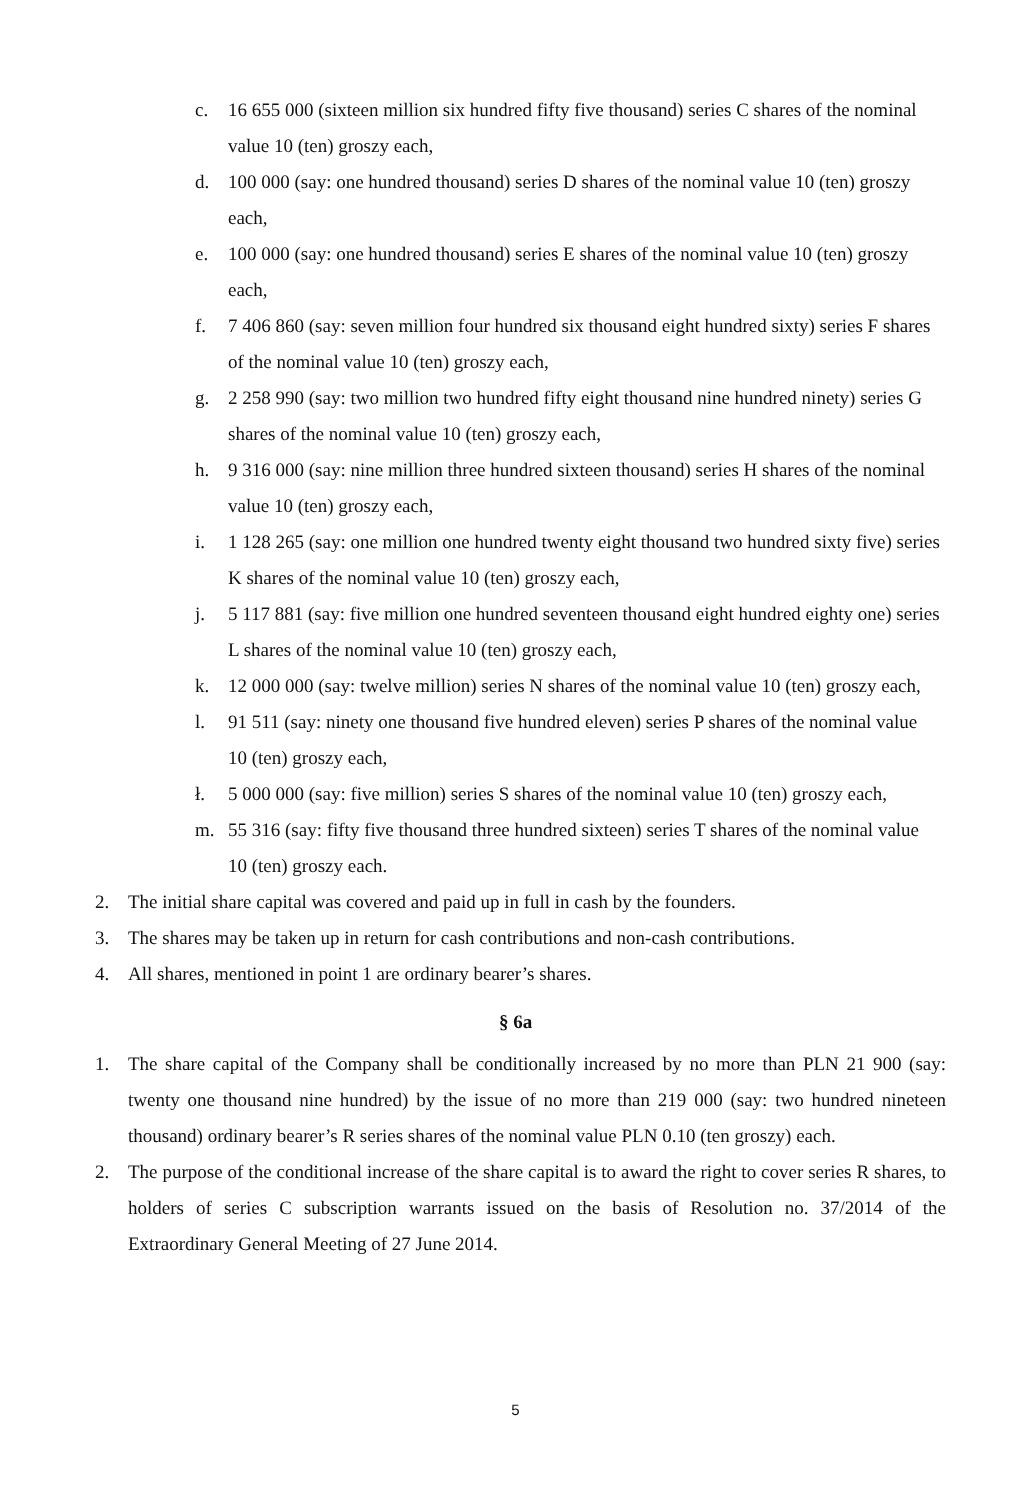c. 16 655 000 (sixteen million six hundred fifty five thousand) series C shares of the nominal value 10 (ten) groszy each,
d. 100 000 (say: one hundred thousand) series D shares of the nominal value 10 (ten) groszy each,
e. 100 000 (say: one hundred thousand) series E shares of the nominal value 10 (ten) groszy each,
f. 7 406 860 (say: seven million four hundred six thousand eight hundred sixty) series F shares of the nominal value 10 (ten) groszy each,
g. 2 258 990 (say: two million two hundred fifty eight thousand nine hundred ninety) series G shares of the nominal value 10 (ten) groszy each,
h. 9 316 000 (say: nine million three hundred sixteen thousand) series H shares of the nominal value 10 (ten) groszy each,
i. 1 128 265 (say: one million one hundred twenty eight thousand two hundred sixty five) series K shares of the nominal value 10 (ten) groszy each,
j. 5 117 881 (say: five million one hundred seventeen thousand eight hundred eighty one) series L shares of the nominal value 10 (ten) groszy each,
k. 12 000 000 (say: twelve million) series N shares of the nominal value 10 (ten) groszy each,
l. 91 511 (say: ninety one thousand five hundred eleven) series P shares of the nominal value 10 (ten) groszy each,
ł. 5 000 000 (say: five million) series S shares of the nominal value 10 (ten) groszy each,
m. 55 316 (say: fifty five thousand three hundred sixteen) series T shares of the nominal value 10 (ten) groszy each.
2. The initial share capital was covered and paid up in full in cash by the founders.
3. The shares may be taken up in return for cash contributions and non-cash contributions.
4. All shares, mentioned in point 1 are ordinary bearer’s shares.
§ 6a
1. The share capital of the Company shall be conditionally increased by no more than PLN 21 900 (say: twenty one thousand nine hundred) by the issue of no more than 219 000 (say: two hundred nineteen thousand) ordinary bearer’s R series shares of the nominal value PLN 0.10 (ten groszy) each.
2. The purpose of the conditional increase of the share capital is to award the right to cover series R shares, to holders of series C subscription warrants issued on the basis of Resolution no. 37/2014 of the Extraordinary General Meeting of 27 June 2014.
5